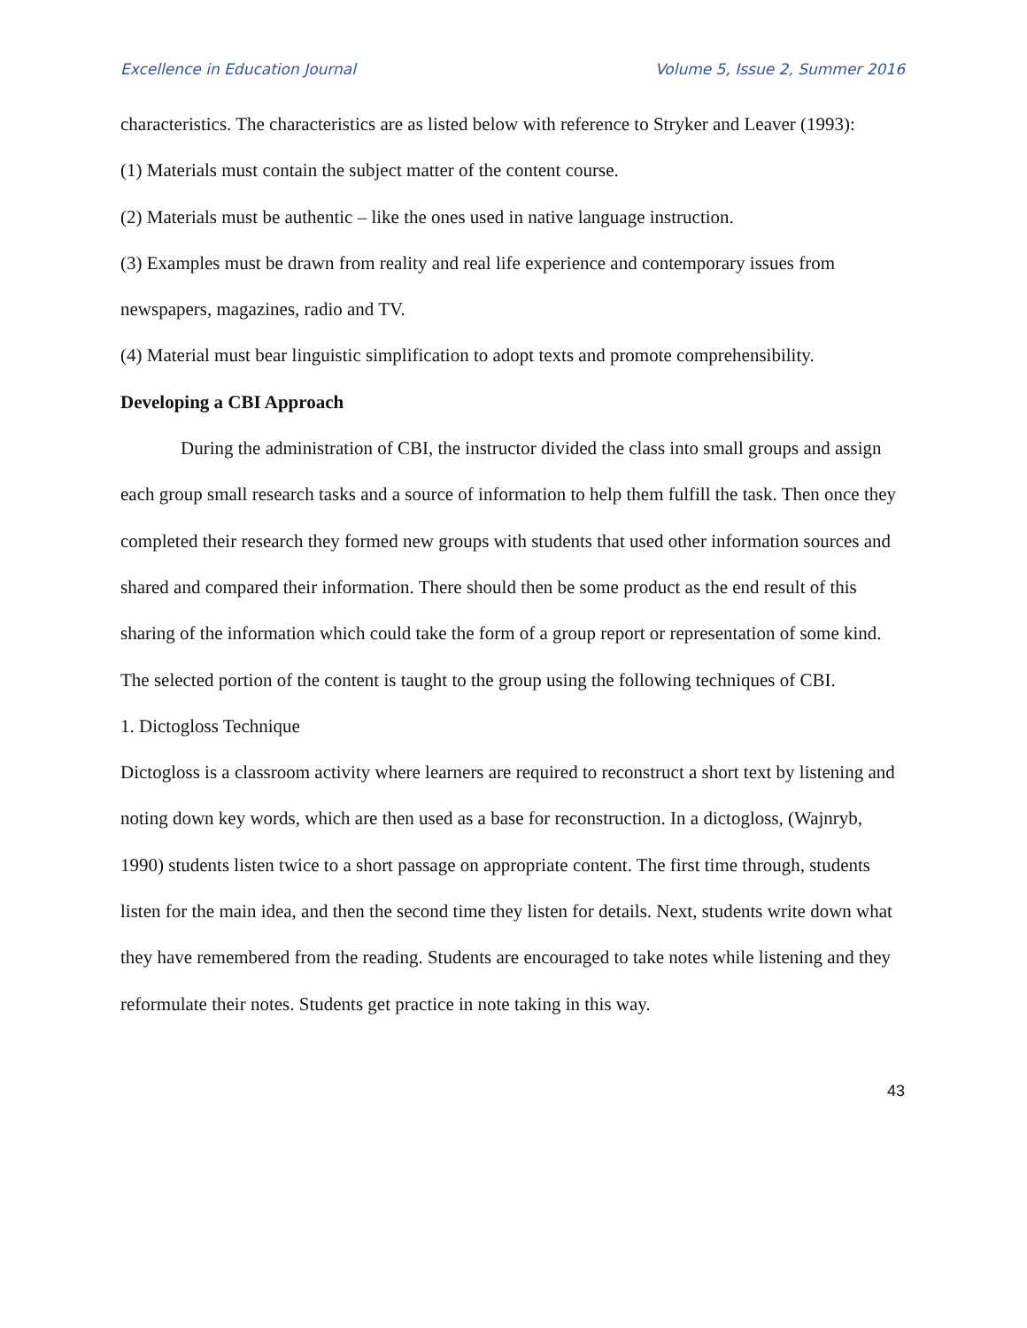Excellence in Education Journal Volume 5, Issue 2, Summer 2016
characteristics. The characteristics are as listed below with reference to Stryker and Leaver (1993):
(1) Materials must contain the subject matter of the content course.
(2) Materials must be authentic – like the ones used in native language instruction.
(3) Examples must be drawn from reality and real life experience and contemporary issues from newspapers, magazines, radio and TV.
(4) Material must bear linguistic simplification to adopt texts and promote comprehensibility.
Developing a CBI Approach
During the administration of CBI, the instructor divided the class into small groups and assign each group small research tasks and a source of information to help them fulfill the task. Then once they completed their research they formed new groups with students that used other information sources and shared and compared their information. There should then be some product as the end result of this sharing of the information which could take the form of a group report or representation of some kind.
The selected portion of the content is taught to the group using the following techniques of CBI.
1. Dictogloss Technique
Dictogloss is a classroom activity where learners are required to reconstruct a short text by listening and noting down key words, which are then used as a base for reconstruction. In a dictogloss, (Wajnryb, 1990) students listen twice to a short passage on appropriate content. The first time through, students listen for the main idea, and then the second time they listen for details. Next, students write down what they have remembered from the reading. Students are encouraged to take notes while listening and they reformulate their notes. Students get practice in note taking in this way.
43